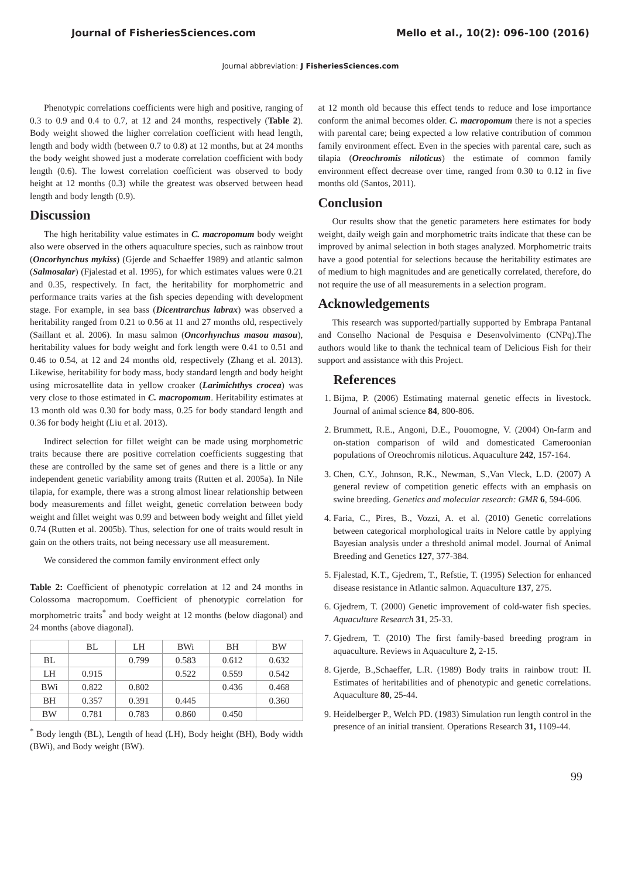Journal of FisheriesSciences.com Mello et al., 10(2): 096-100 (2016)
Journal abbreviation: J FisheriesSciences.com
Phenotypic correlations coefficients were high and positive, ranging of 0.3 to 0.9 and 0.4 to 0.7, at 12 and 24 months, respectively (Table 2). Body weight showed the higher correlation coefficient with head length, length and body width (between 0.7 to 0.8) at 12 months, but at 24 months the body weight showed just a moderate correlation coefficient with body length (0.6). The lowest correlation coefficient was observed to body height at 12 months (0.3) while the greatest was observed between head length and body length (0.9).
Discussion
The high heritability value estimates in C. macropomum body weight also were observed in the others aquaculture species, such as rainbow trout (Oncorhynchus mykiss) (Gjerde and Schaeffer 1989) and atlantic salmon (Salmosalar) (Fjalestad et al. 1995), for which estimates values were 0.21 and 0.35, respectively. In fact, the heritability for morphometric and performance traits varies at the fish species depending with development stage. For example, in sea bass (Dicentrarchus labrax) was observed a heritability ranged from 0.21 to 0.56 at 11 and 27 months old, respectively (Saillant et al. 2006). In masu salmon (Oncorhynchus masou masou), heritability values for body weight and fork length were 0.41 to 0.51 and 0.46 to 0.54, at 12 and 24 months old, respectively (Zhang et al. 2013). Likewise, heritability for body mass, body standard length and body height using microsatellite data in yellow croaker (Larimichthys crocea) was very close to those estimated in C. macropomum. Heritability estimates at 13 month old was 0.30 for body mass, 0.25 for body standard length and 0.36 for body height (Liu et al. 2013).
Indirect selection for fillet weight can be made using morphometric traits because there are positive correlation coefficients suggesting that these are controlled by the same set of genes and there is a little or any independent genetic variability among traits (Rutten et al. 2005a). In Nile tilapia, for example, there was a strong almost linear relationship between body measurements and fillet weight, genetic correlation between body weight and fillet weight was 0.99 and between body weight and fillet yield 0.74 (Rutten et al. 2005b). Thus, selection for one of traits would result in gain on the others traits, not being necessary use all measurement.
We considered the common family environment effect only
Table 2: Coefficient of phenotypic correlation at 12 and 24 months in Colossoma macropomum. Coefficient of phenotypic correlation for morphometric traits<sup>*</sup> and body weight at 12 months (below diagonal) and 24 months (above diagonal).
| | BL | LH | BWi | BH | BW |
| --- | --- | --- | --- | --- | --- |
| BL | | 0.799 | 0.583 | 0.612 | 0.632 |
| LH | 0.915 | | 0.522 | 0.559 | 0.542 |
| BWi | 0.822 | 0.802 | | 0.436 | 0.468 |
| BH | 0.357 | 0.391 | 0.445 | | 0.360 |
| BW | 0.781 | 0.783 | 0.860 | 0.450 | |
<sup>*</sup> Body length (BL), Length of head (LH), Body height (BH), Body width (BWi), and Body weight (BW).
at 12 month old because this effect tends to reduce and lose importance conform the animal becomes older. C. macropomum there is not a species with parental care; being expected a low relative contribution of common family environment effect. Even in the species with parental care, such as tilapia (Oreochromis niloticus) the estimate of common family environment effect decrease over time, ranged from 0.30 to 0.12 in five months old (Santos, 2011).
Conclusion
Our results show that the genetic parameters here estimates for body weight, daily weigh gain and morphometric traits indicate that these can be improved by animal selection in both stages analyzed. Morphometric traits have a good potential for selections because the heritability estimates are of medium to high magnitudes and are genetically correlated, therefore, do not require the use of all measurements in a selection program.
Acknowledgements
This research was supported/partially supported by Embrapa Pantanal and Conselho Nacional de Pesquisa e Desenvolvimento (CNPq).The authors would like to thank the technical team of Delicious Fish for their support and assistance with this Project.
References
1. Bijma, P. (2006) Estimating maternal genetic effects in livestock. Journal of animal science 84, 800-806.
2. Brummett, R.E., Angoni, D.E., Pouomogne, V. (2004) On-farm and on-station comparison of wild and domesticated Cameroonian populations of Oreochromis niloticus. Aquaculture 242, 157-164.
3. Chen, C.Y., Johnson, R.K., Newman, S.,Van Vleck, L.D. (2007) A general review of competition genetic effects with an emphasis on swine breeding. Genetics and molecular research: GMR 6, 594-606.
4. Faria, C., Pires, B., Vozzi, A. et al. (2010) Genetic correlations between categorical morphological traits in Nelore cattle by applying Bayesian analysis under a threshold animal model. Journal of Animal Breeding and Genetics 127, 377-384.
5. Fjalestad, K.T., Gjedrem, T., Refstie, T. (1995) Selection for enhanced disease resistance in Atlantic salmon. Aquaculture 137, 275.
6. Gjedrem, T. (2000) Genetic improvement of cold-water fish species. Aquaculture Research 31, 25-33.
7. Gjedrem, T. (2010) The first family-based breeding program in aquaculture. Reviews in Aquaculture 2, 2-15.
8. Gjerde, B.,Schaeffer, L.R. (1989) Body traits in rainbow trout: II. Estimates of heritabilities and of phenotypic and genetic correlations. Aquaculture 80, 25-44.
9. Heidelberger P., Welch PD. (1983) Simulation run length control in the presence of an initial transient. Operations Research 31, 1109-44.
99